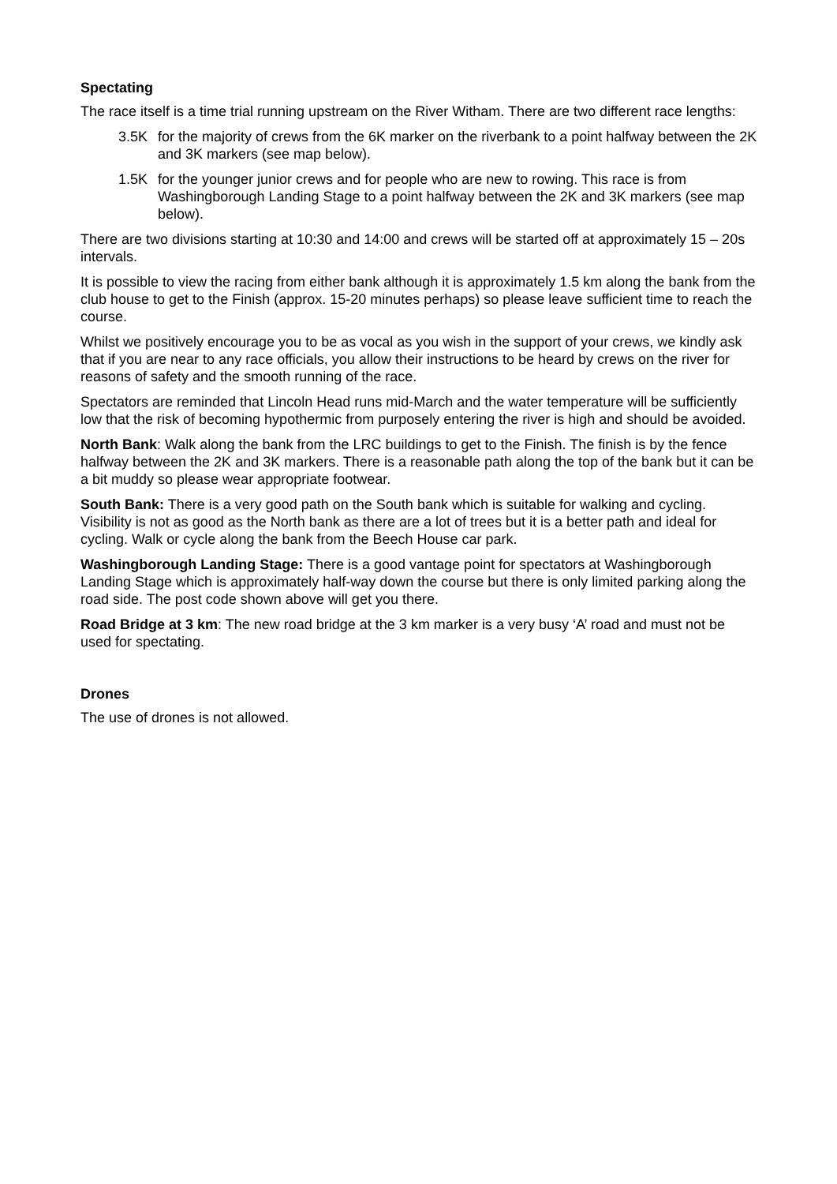Spectating
The race itself is a time trial running upstream on the River Witham. There are two different race lengths:
3.5K for the majority of crews from the 6K marker on the riverbank to a point halfway between the 2K and 3K markers (see map below).
1.5K for the younger junior crews and for people who are new to rowing. This race is from Washingborough Landing Stage to a point halfway between the 2K and 3K markers (see map below).
There are two divisions starting at 10:30 and 14:00 and crews will be started off at approximately 15 – 20s intervals.
It is possible to view the racing from either bank although it is approximately 1.5 km along the bank from the club house to get to the Finish (approx. 15-20 minutes perhaps) so please leave sufficient time to reach the course.
Whilst we positively encourage you to be as vocal as you wish in the support of your crews, we kindly ask that if you are near to any race officials, you allow their instructions to be heard by crews on the river for reasons of safety and the smooth running of the race.
Spectators are reminded that Lincoln Head runs mid-March and the water temperature will be sufficiently low that the risk of becoming hypothermic from purposely entering the river is high and should be avoided.
North Bank: Walk along the bank from the LRC buildings to get to the Finish. The finish is by the fence halfway between the 2K and 3K markers. There is a reasonable path along the top of the bank but it can be a bit muddy so please wear appropriate footwear.
South Bank: There is a very good path on the South bank which is suitable for walking and cycling. Visibility is not as good as the North bank as there are a lot of trees but it is a better path and ideal for cycling. Walk or cycle along the bank from the Beech House car park.
Washingborough Landing Stage: There is a good vantage point for spectators at Washingborough Landing Stage which is approximately half-way down the course but there is only limited parking along the road side. The post code shown above will get you there.
Road Bridge at 3 km: The new road bridge at the 3 km marker is a very busy ‘A’ road and must not be used for spectating.
Drones
The use of drones is not allowed.